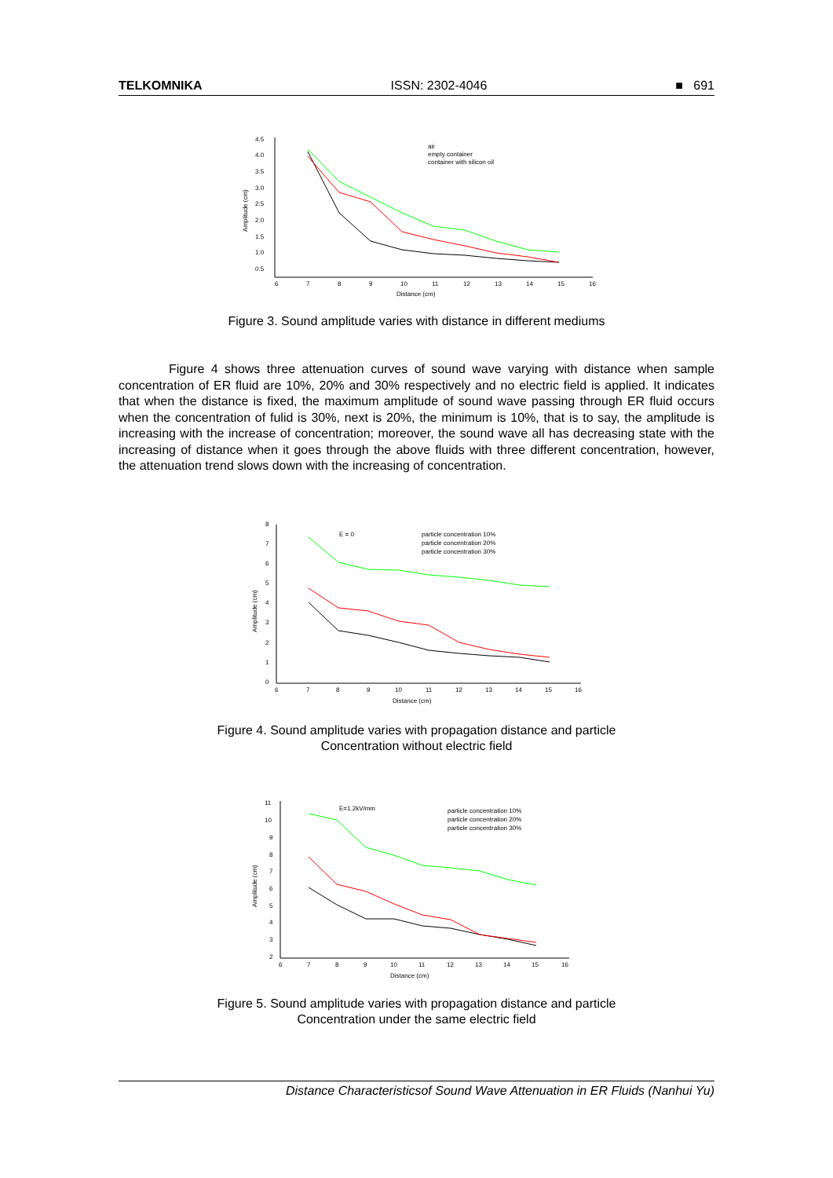TELKOMNIKA ISSN: 2302-4046 ■ 691
4.5
4.0
3.5
3.0
2.5
2.0
1.5
1.0
0.5
6
7
8
9
10
11
12
13
14
15
16
Distance (cm)
Amplitude (cm)
air
empty container
container with silicon oil
Figure 3. Sound amplitude varies with distance in different mediums
Figure 4 shows three attenuation curves of sound wave varying with distance when sample concentration of ER fluid are 10%, 20% and 30% respectively and no electric field is applied. It indicates that when the distance is fixed, the maximum amplitude of sound wave passing through ER fluid occurs when the concentration of fulid is 30%, next is 20%, the minimum is 10%, that is to say, the amplitude is increasing with the increase of concentration; moreover, the sound wave all has decreasing state with the increasing of distance when it goes through the above fluids with three different concentration, however, the attenuation trend slows down with the increasing of concentration.
8
7
6
5
4
3
2
1
0
6
7
8
9
10
11
12
13
14
15
16
Distance (cm)
Amplitude (cm)
E = 0
particle concentration 10%
particle concentration 20%
particle concentration 30%
Figure 4. Sound amplitude varies with propagation distance and particle
Concentration without electric field
11
10
9
8
7
6
5
4
3
2
6
7
8
9
10
11
12
13
14
15
16
Distance (cm)
Amplitude (cm)
E=1.2kV/mm
particle concentration 10%
particle concentration 20%
particle concentration 30%
Figure 5. Sound amplitude varies with propagation distance and particle
Concentration under the same electric field
Distance Characteristicsof Sound Wave Attenuation in ER Fluids (Nanhui Yu)